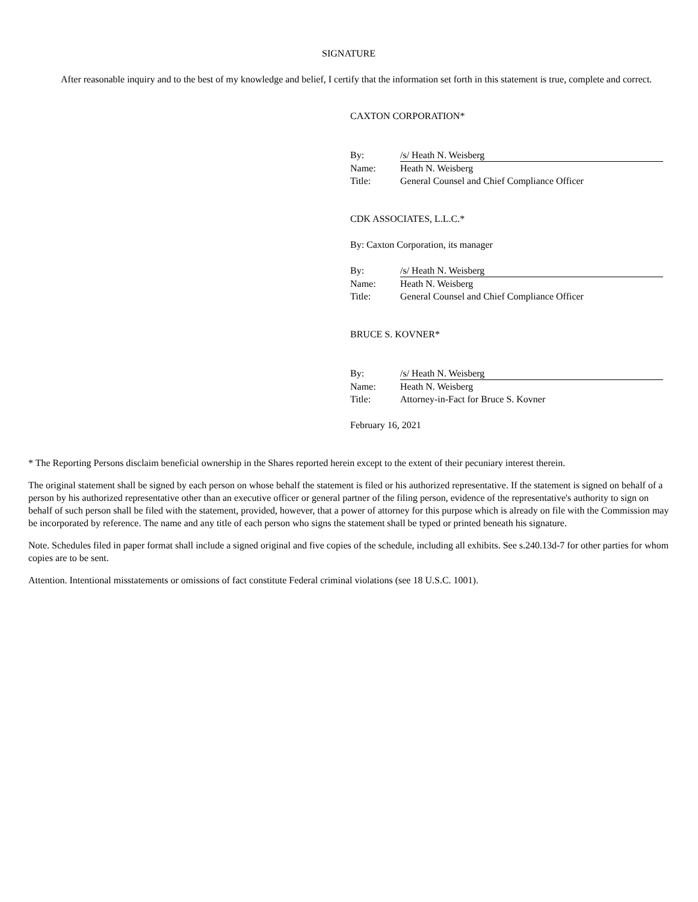SIGNATURE
After reasonable inquiry and to the best of my knowledge and belief, I certify that the information set forth in this statement is true, complete and correct.
CAXTON CORPORATION*
| By: | /s/ Heath N. Weisberg |
| Name: | Heath N. Weisberg |
| Title: | General Counsel and Chief Compliance Officer |
CDK ASSOCIATES, L.L.C.*
By: Caxton Corporation, its manager
| By: | /s/ Heath N. Weisberg |
| Name: | Heath N. Weisberg |
| Title: | General Counsel and Chief Compliance Officer |
BRUCE S. KOVNER*
| By: | /s/ Heath N. Weisberg |
| Name: | Heath N. Weisberg |
| Title: | Attorney-in-Fact for Bruce S. Kovner |
February 16, 2021
* The Reporting Persons disclaim beneficial ownership in the Shares reported herein except to the extent of their pecuniary interest therein.
The original statement shall be signed by each person on whose behalf the statement is filed or his authorized representative. If the statement is signed on behalf of a person by his authorized representative other than an executive officer or general partner of the filing person, evidence of the representative's authority to sign on behalf of such person shall be filed with the statement, provided, however, that a power of attorney for this purpose which is already on file with the Commission may be incorporated by reference. The name and any title of each person who signs the statement shall be typed or printed beneath his signature.
Note. Schedules filed in paper format shall include a signed original and five copies of the schedule, including all exhibits. See s.240.13d-7 for other parties for whom copies are to be sent.
Attention. Intentional misstatements or omissions of fact constitute Federal criminal violations (see 18 U.S.C. 1001).